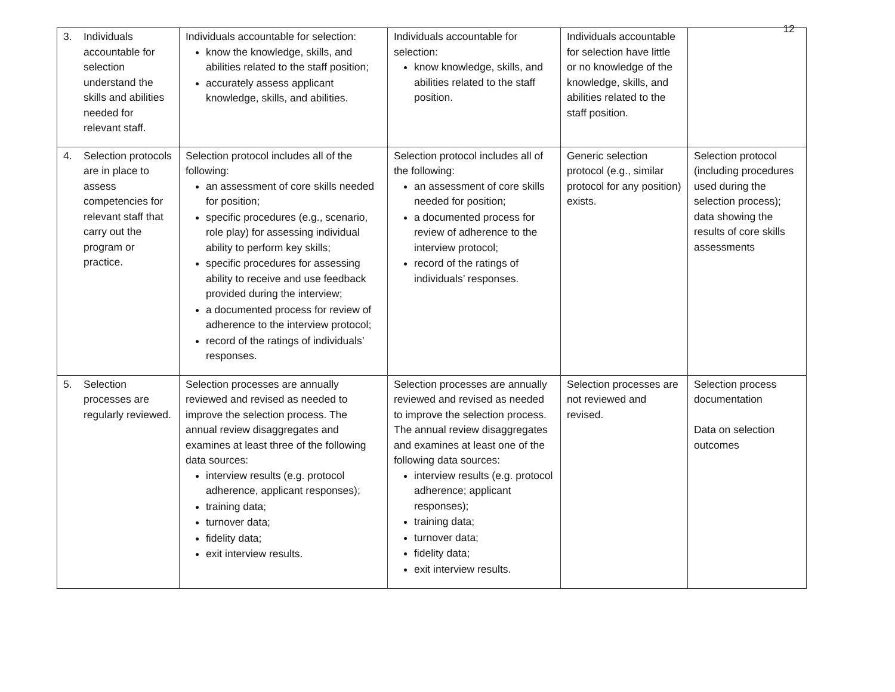12
| 3. Individuals accountable for selection understand the skills and abilities needed for relevant staff. | Individuals accountable for selection: know the knowledge, skills, and abilities related to the staff position; accurately assess applicant knowledge, skills, and abilities. | Individuals accountable for selection: know knowledge, skills, and abilities related to the staff position. | Individuals accountable for selection have little or no knowledge of the knowledge, skills, and abilities related to the staff position. | |
| 4. Selection protocols are in place to assess competencies for relevant staff that carry out the program or practice. | Selection protocol includes all of the following: an assessment of core skills needed for position; specific procedures (e.g., scenario, role play) for assessing individual ability to perform key skills; specific procedures for assessing ability to receive and use feedback provided during the interview; a documented process for review of adherence to the interview protocol; record of the ratings of individuals’ responses. | Selection protocol includes all of the following: an assessment of core skills needed for position; a documented process for review of adherence to the interview protocol; record of the ratings of individuals’ responses. | Generic selection protocol (e.g., similar protocol for any position) exists. | Selection protocol (including procedures used during the selection process); data showing the results of core skills assessments |
| 5. Selection processes are regularly reviewed. | Selection processes are annually reviewed and revised as needed to improve the selection process. The annual review disaggregates and examines at least three of the following data sources: interview results (e.g. protocol adherence, applicant responses); training data; turnover data; fidelity data; exit interview results. | Selection processes are annually reviewed and revised as needed to improve the selection process. The annual review disaggregates and examines at least one of the following data sources: interview results (e.g. protocol adherence; applicant responses); training data; turnover data; fidelity data; exit interview results. | Selection processes are not reviewed and revised. | Selection process documentation Data on selection outcomes |